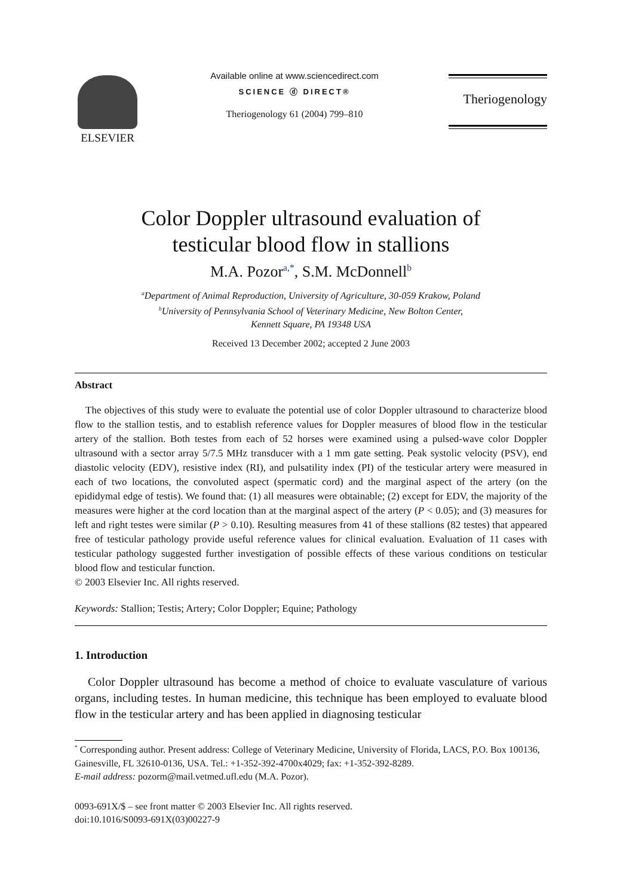ELSEVIER
Available online at www.sciencedirect.com
SCIENCE ⓓ DIRECT®
Theriogenology 61 (2004) 799–810
Theriogenology
Color Doppler ultrasound evaluation of
testicular blood flow in stallions
M.A. Pozor<sup>a,*</sup>, S.M. McDonnell<sup>b</sup>
<sup>a</sup> Department of Animal Reproduction, University of Agriculture, 30-059 Krakow, Poland
<sup>b</sup> University of Pennsylvania School of Veterinary Medicine, New Bolton Center,
Kennett Square, PA 19348 USA
Received 13 December 2002; accepted 2 June 2003
Abstract
The objectives of this study were to evaluate the potential use of color Doppler ultrasound to characterize blood flow to the stallion testis, and to establish reference values for Doppler measures of blood flow in the testicular artery of the stallion. Both testes from each of 52 horses were examined using a pulsed-wave color Doppler ultrasound with a sector array 5/7.5 MHz transducer with a 1 mm gate setting. Peak systolic velocity (PSV), end diastolic velocity (EDV), resistive index (RI), and pulsatility index (PI) of the testicular artery were measured in each of two locations, the convoluted aspect (spermatic cord) and the marginal aspect of the artery (on the epididymal edge of testis). We found that: (1) all measures were obtainable; (2) except for EDV, the majority of the measures were higher at the cord location than at the marginal aspect of the artery (P < 0.05); and (3) measures for left and right testes were similar (P > 0.10). Resulting measures from 41 of these stallions (82 testes) that appeared free of testicular pathology provide useful reference values for clinical evaluation. Evaluation of 11 cases with testicular pathology suggested further investigation of possible effects of these various conditions on testicular blood flow and testicular function.
© 2003 Elsevier Inc. All rights reserved.
Keywords: Stallion; Testis; Artery; Color Doppler; Equine; Pathology
1. Introduction
Color Doppler ultrasound has become a method of choice to evaluate vasculature of various organs, including testes. In human medicine, this technique has been employed to evaluate blood flow in the testicular artery and has been applied in diagnosing testicular
<sup>*</sup> Corresponding author. Present address: College of Veterinary Medicine, University of Florida, LACS, P.O. Box 100136, Gainesville, FL 32610-0136, USA. Tel.: +1-352-392-4700x4029; fax: +1-352-392-8289.
E-mail address: pozorm@mail.vetmed.ufl.edu (M.A. Pozor).
0093-691X/$ – see front matter © 2003 Elsevier Inc. All rights reserved.
doi:10.1016/S0093-691X(03)00227-9